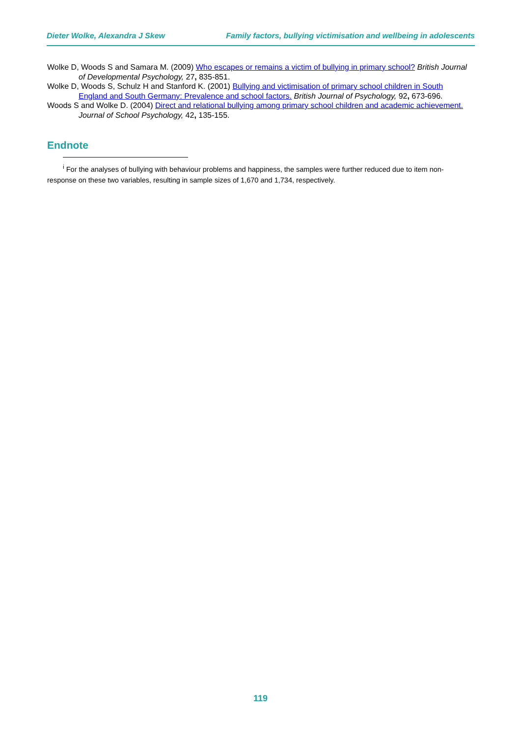Dieter Wolke, Alexandra J Skew Family factors, bullying victimisation and wellbeing in adolescents
Wolke D, Woods S and Samara M. (2009) Who escapes or remains a victim of bullying in primary school? British Journal of Developmental Psychology, 27, 835-851.
Wolke D, Woods S, Schulz H and Stanford K. (2001) Bullying and victimisation of primary school children in South England and South Germany: Prevalence and school factors. British Journal of Psychology, 92, 673-696.
Woods S and Wolke D. (2004) Direct and relational bullying among primary school children and academic achievement. Journal of School Psychology, 42, 135-155.
Endnote
<sup>i</sup> For the analyses of bullying with behaviour problems and happiness, the samples were further reduced due to item non-response on these two variables, resulting in sample sizes of 1,670 and 1,734, respectively.
119